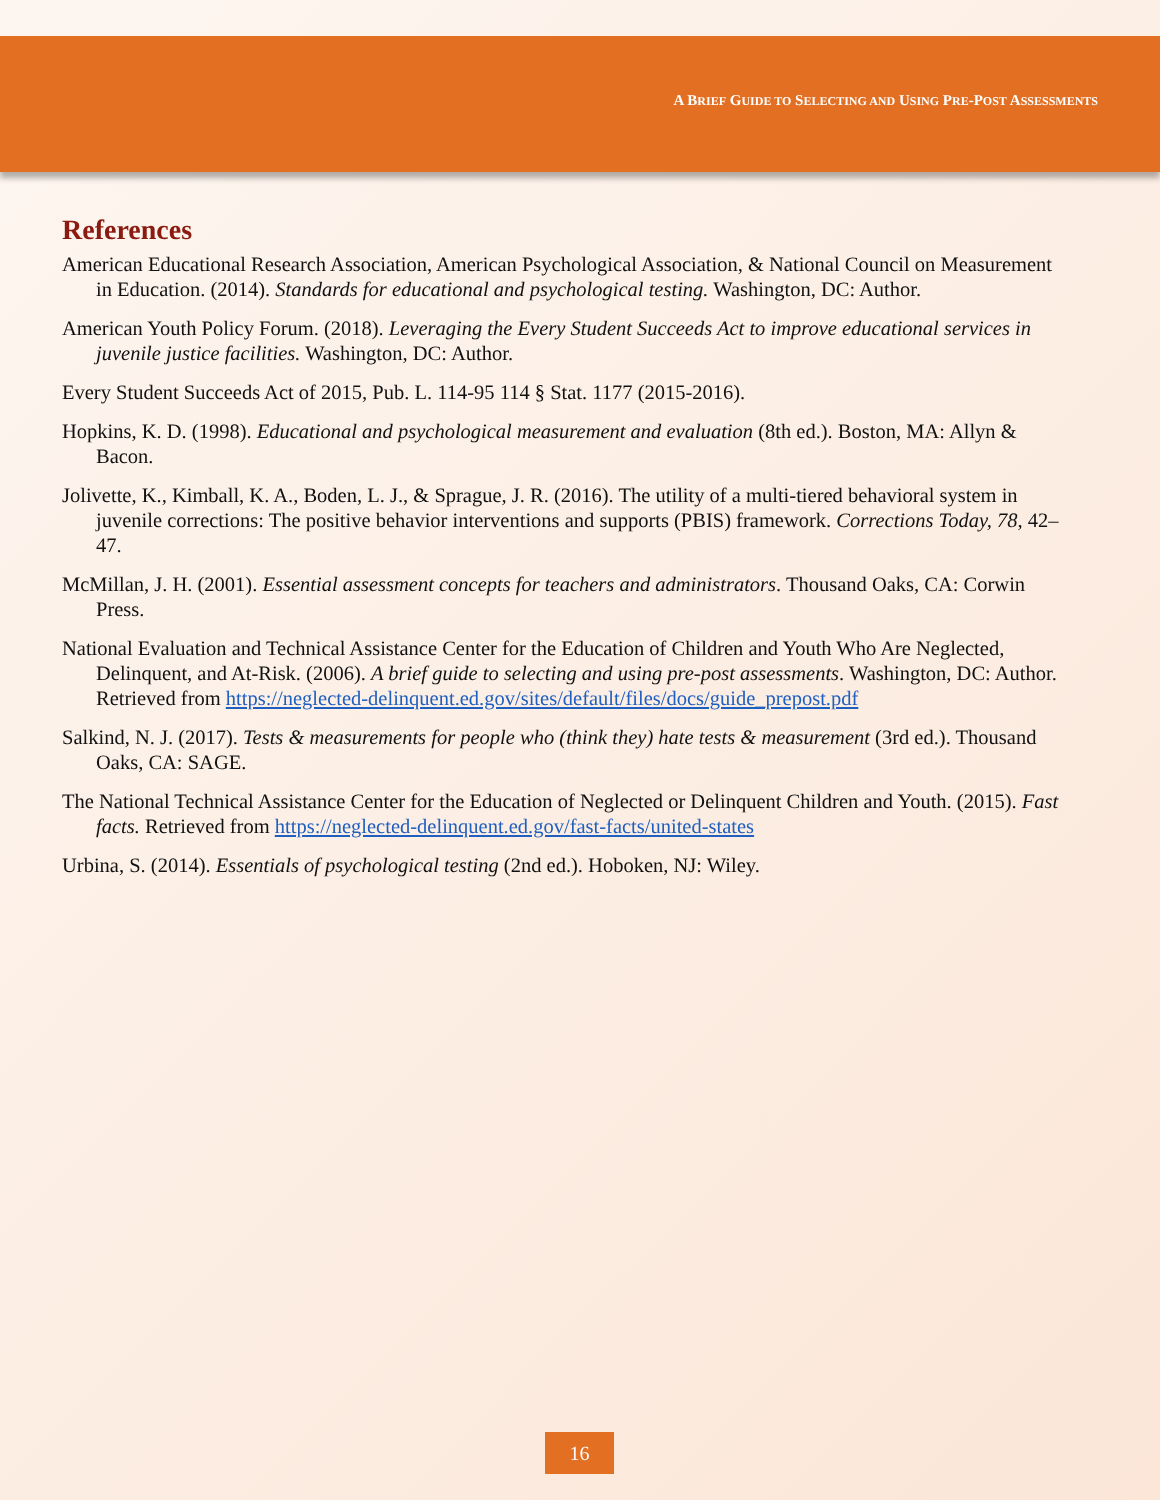A BRIEF GUIDE TO SELECTING AND USING PRE-POST ASSESSMENTS
References
American Educational Research Association, American Psychological Association, & National Council on Measurement in Education. (2014). Standards for educational and psychological testing. Washington, DC: Author.
American Youth Policy Forum. (2018). Leveraging the Every Student Succeeds Act to improve educational services in juvenile justice facilities. Washington, DC: Author.
Every Student Succeeds Act of 2015, Pub. L. 114-95 114 § Stat. 1177 (2015-2016).
Hopkins, K. D. (1998). Educational and psychological measurement and evaluation (8th ed.). Boston, MA: Allyn & Bacon.
Jolivette, K., Kimball, K. A., Boden, L. J., & Sprague, J. R. (2016). The utility of a multi-tiered behavioral system in juvenile corrections: The positive behavior interventions and supports (PBIS) framework. Corrections Today, 78, 42–47.
McMillan, J. H. (2001). Essential assessment concepts for teachers and administrators. Thousand Oaks, CA: Corwin Press.
National Evaluation and Technical Assistance Center for the Education of Children and Youth Who Are Neglected, Delinquent, and At-Risk. (2006). A brief guide to selecting and using pre-post assessments. Washington, DC: Author. Retrieved from https://neglected-delinquent.ed.gov/sites/default/files/docs/guide_prepost.pdf
Salkind, N. J. (2017). Tests & measurements for people who (think they) hate tests & measurement (3rd ed.). Thousand Oaks, CA: SAGE.
The National Technical Assistance Center for the Education of Neglected or Delinquent Children and Youth. (2015). Fast facts. Retrieved from https://neglected-delinquent.ed.gov/fast-facts/united-states
Urbina, S. (2014). Essentials of psychological testing (2nd ed.). Hoboken, NJ: Wiley.
16